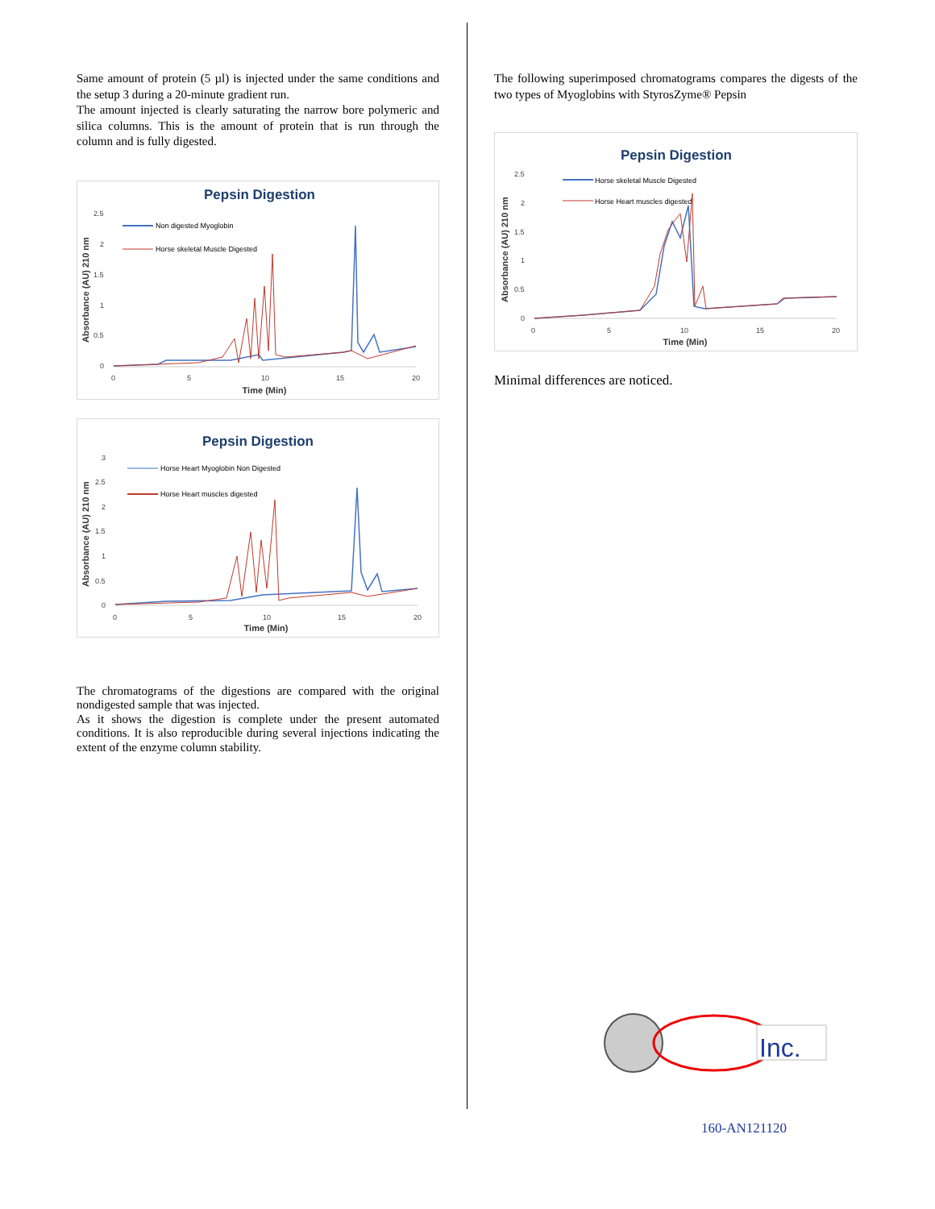Same amount of protein (5 µl) is injected under the same conditions and the setup 3 during a 20-minute gradient run.
The amount injected is clearly saturating the narrow bore polymeric and silica columns. This is the amount of protein that is run through the column and is fully digested.
Pepsin Digestion
2.5
2
1.5
1
0.5
0
0
5
10
15
20
Time (Min)
Absorbance (AU) 210 nm
Non digested Myoglobin
Horse skeletal Muscle Digested
Pepsin Digestion
3
2.5
2
1.5
1
0.5
0
0
5
10
15
20
Time (Min)
Absorbance (AU) 210 nm
Horse Heart Myoglobin Non Digested
Horse Heart muscles digested
The chromatograms of the digestions are compared with the original nondigested sample that was injected.
As it shows the digestion is complete under the present automated conditions. It is also reproducible during several injections indicating the extent of the enzyme column stability.
The following superimposed chromatograms compares the digests of the two types of Myoglobins with StyrosZyme® Pepsin
Pepsin Digestion
2.5
2
1.5
1
0.5
0
0
5
10
15
20
Time (Min)
Absorbance (AU) 210 nm
Horse skeletal Muscle Digested
Horse Heart muscles digested
Minimal differences are noticed.
Inc.
160-AN121120